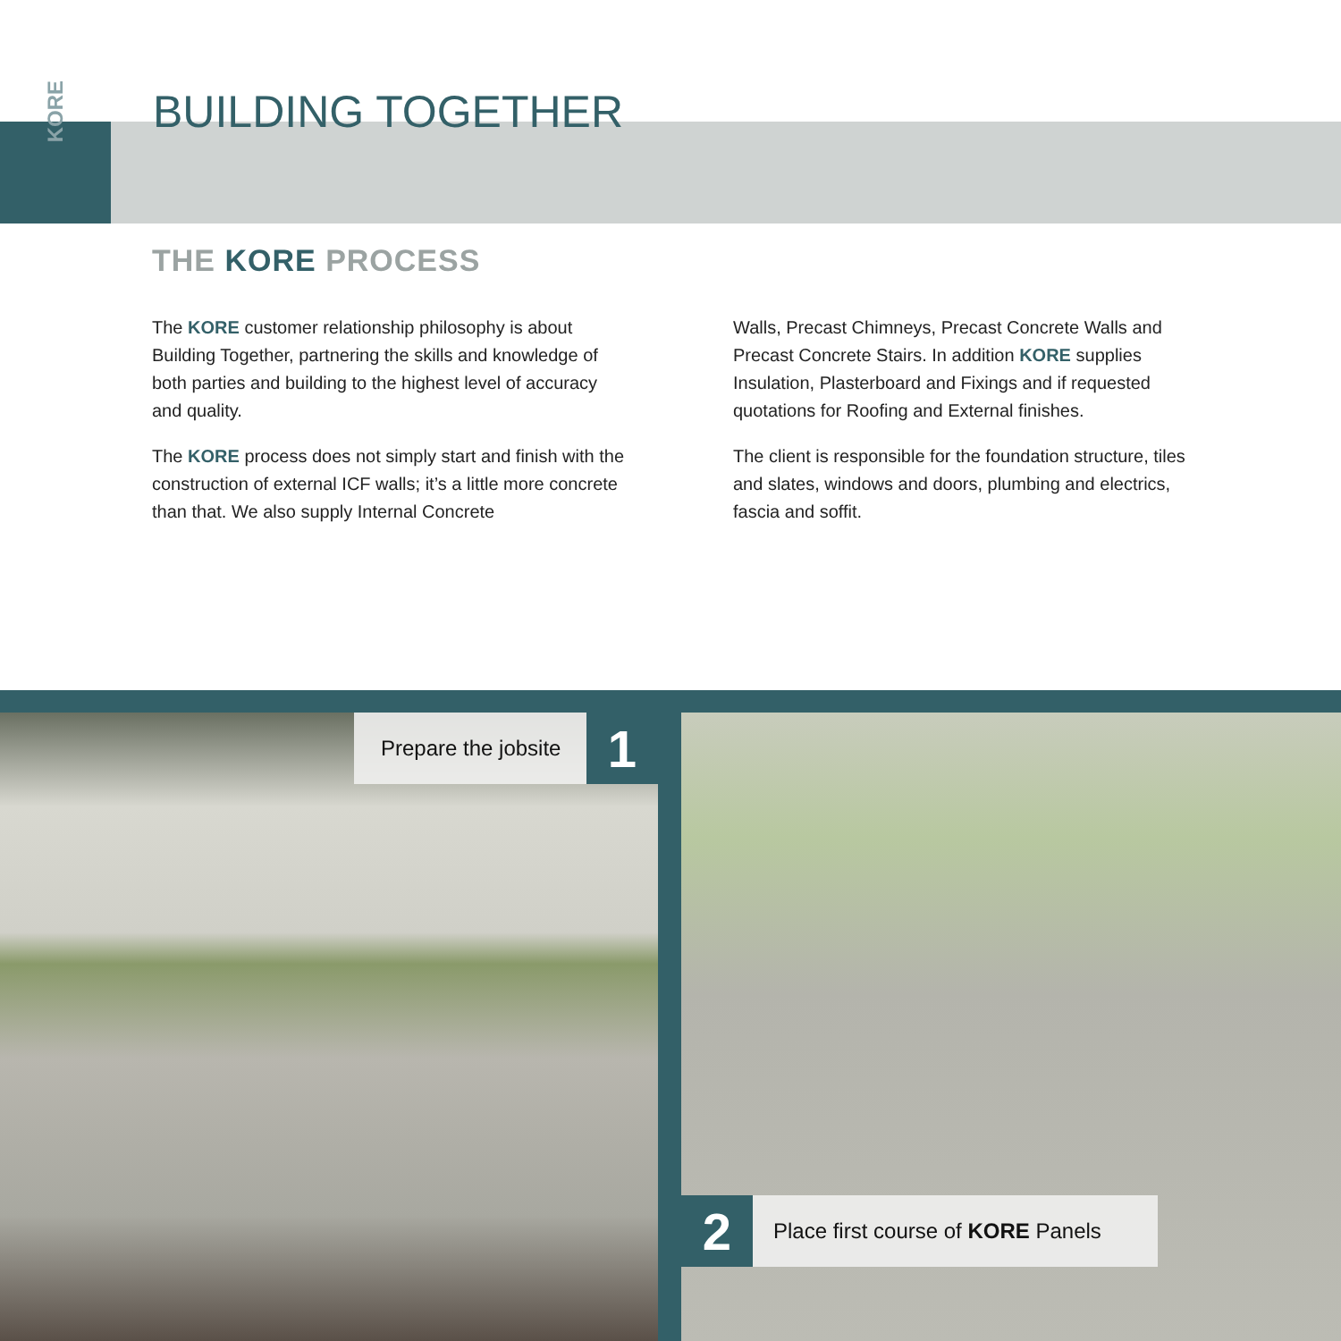KORE
BUILDING TOGETHER
THE KORE PROCESS
The KORE customer relationship philosophy is about Building Together, partnering the skills and knowledge of both parties and building to the highest level of accuracy and quality.
The KORE process does not simply start and finish with the construction of external ICF walls; it’s a little more concrete than that. We also supply Internal Concrete
Walls, Precast Chimneys, Precast Concrete Walls and Precast Concrete Stairs. In addition KORE supplies Insulation, Plasterboard and Fixings and if requested quotations for Roofing and External finishes.
The client is responsible for the foundation structure, tiles and slates, windows and doors, plumbing and electrics, fascia and soffit.
Prepare the jobsite
1
2
Place first course of KORE Panels